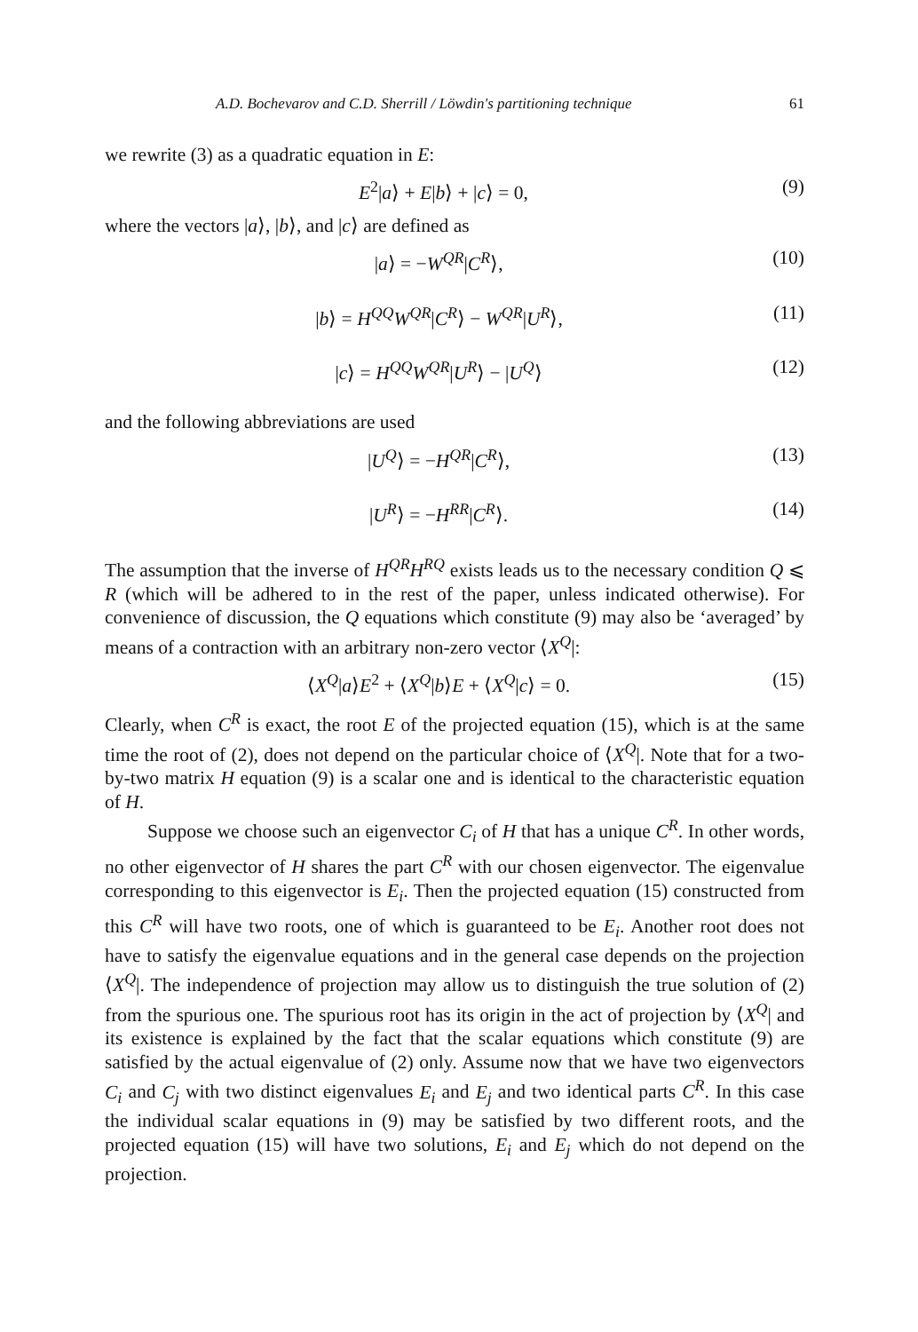A.D. Bochevarov and C.D. Sherrill / Löwdin's partitioning technique 61
we rewrite (3) as a quadratic equation in E:
E<sup>2</sup>|a⟩ + E|b⟩ + |c⟩ = 0, (9)
where the vectors |a⟩, |b⟩, and |c⟩ are defined as
|a⟩ = −W<sup>QR</sup>|C<sup>R</sup>⟩, (10)
|b⟩ = H<sup>QQ</sup>W<sup>QR</sup>|C<sup>R</sup>⟩ − W<sup>QR</sup>|U<sup>R</sup>⟩, (11)
|c⟩ = H<sup>QQ</sup>W<sup>QR</sup>|U<sup>R</sup>⟩ − |U<sup>Q</sup>⟩ (12)
and the following abbreviations are used
|U<sup>Q</sup>⟩ = −H<sup>QR</sup>|C<sup>R</sup>⟩, (13)
|U<sup>R</sup>⟩ = −H<sup>RR</sup>|C<sup>R</sup>⟩. (14)
The assumption that the inverse of H<sup>QR</sup>H<sup>RQ</sup> exists leads us to the necessary condition Q ⩽ R (which will be adhered to in the rest of the paper, unless indicated otherwise). For convenience of discussion, the Q equations which constitute (9) may also be ‘averaged’ by means of a contraction with an arbitrary non-zero vector ⟨X<sup>Q</sup>|:
⟨X<sup>Q</sup>|a⟩E<sup>2</sup> + ⟨X<sup>Q</sup>|b⟩E + ⟨X<sup>Q</sup>|c⟩ = 0. (15)
Clearly, when C<sup>R</sup> is exact, the root E of the projected equation (15), which is at the same time the root of (2), does not depend on the particular choice of ⟨X<sup>Q</sup>|. Note that for a two-by-two matrix H equation (9) is a scalar one and is identical to the characteristic equation of H.
Suppose we choose such an eigenvector C<sub>i</sub> of H that has a unique C<sup>R</sup>. In other words, no other eigenvector of H shares the part C<sup>R</sup> with our chosen eigenvector. The eigenvalue corresponding to this eigenvector is E<sub>i</sub>. Then the projected equation (15) constructed from this C<sup>R</sup> will have two roots, one of which is guaranteed to be E<sub>i</sub>. Another root does not have to satisfy the eigenvalue equations and in the general case depends on the projection ⟨X<sup>Q</sup>|. The independence of projection may allow us to distinguish the true solution of (2) from the spurious one. The spurious root has its origin in the act of projection by ⟨X<sup>Q</sup>| and its existence is explained by the fact that the scalar equations which constitute (9) are satisfied by the actual eigenvalue of (2) only. Assume now that we have two eigenvectors C<sub>i</sub> and C<sub>j</sub> with two distinct eigenvalues E<sub>i</sub> and E<sub>j</sub> and two identical parts C<sup>R</sup>. In this case the individual scalar equations in (9) may be satisfied by two different roots, and the projected equation (15) will have two solutions, E<sub>i</sub> and E<sub>j</sub> which do not depend on the projection.